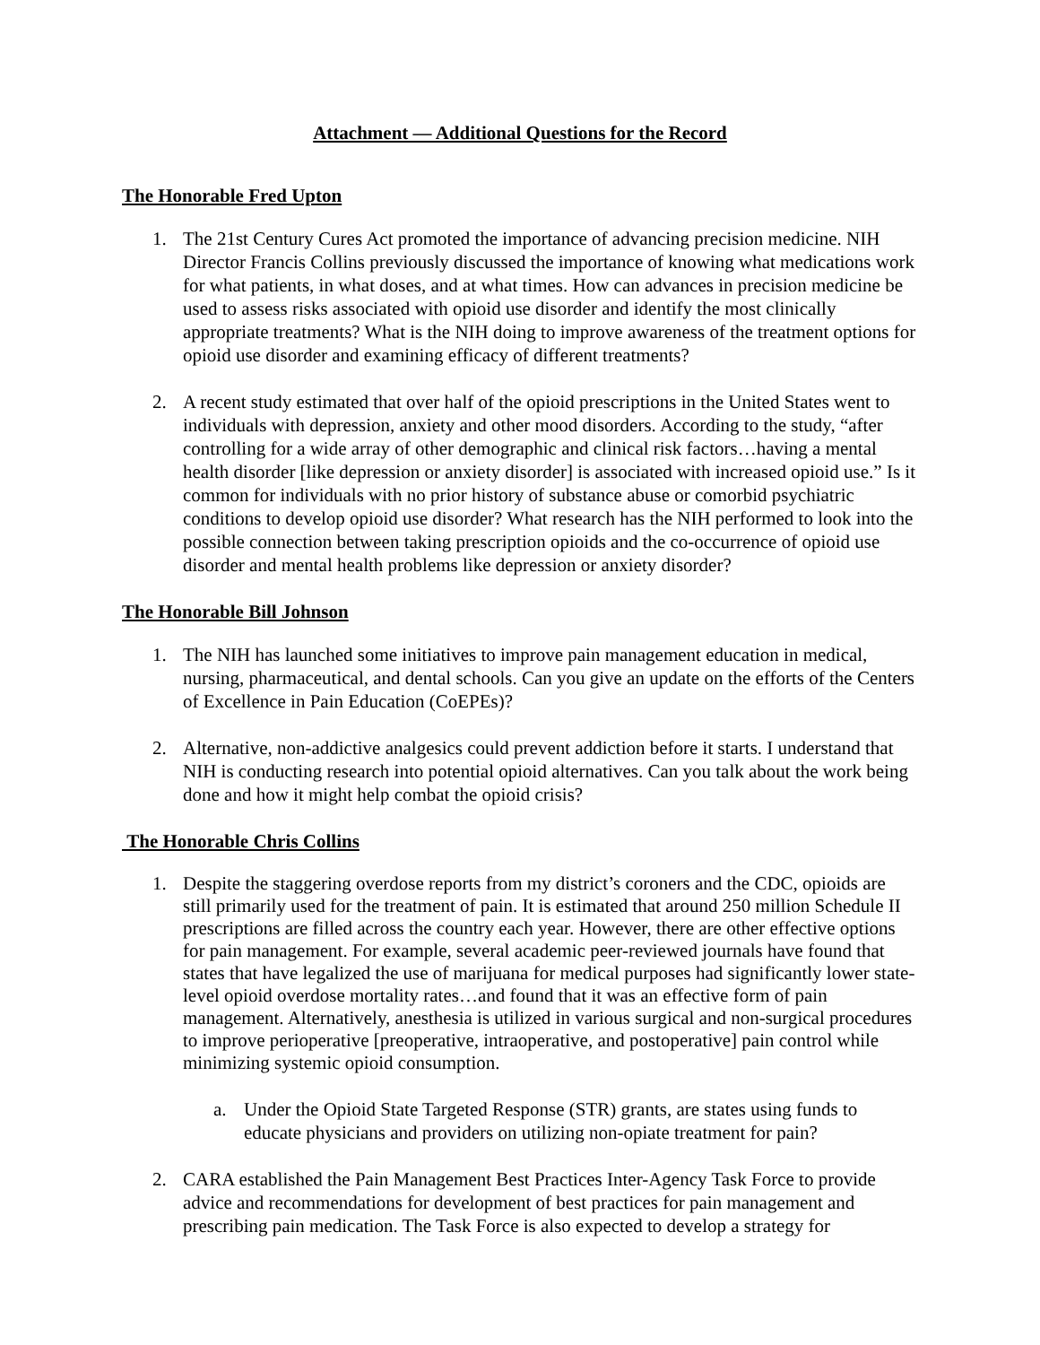Attachment — Additional Questions for the Record
The Honorable Fred Upton
1. The 21st Century Cures Act promoted the importance of advancing precision medicine. NIH Director Francis Collins previously discussed the importance of knowing what medications work for what patients, in what doses, and at what times. How can advances in precision medicine be used to assess risks associated with opioid use disorder and identify the most clinically appropriate treatments? What is the NIH doing to improve awareness of the treatment options for opioid use disorder and examining efficacy of different treatments?
2. A recent study estimated that over half of the opioid prescriptions in the United States went to individuals with depression, anxiety and other mood disorders. According to the study, “after controlling for a wide array of other demographic and clinical risk factors…having a mental health disorder [like depression or anxiety disorder] is associated with increased opioid use.” Is it common for individuals with no prior history of substance abuse or comorbid psychiatric conditions to develop opioid use disorder? What research has the NIH performed to look into the possible connection between taking prescription opioids and the co-occurrence of opioid use disorder and mental health problems like depression or anxiety disorder?
The Honorable Bill Johnson
1. The NIH has launched some initiatives to improve pain management education in medical, nursing, pharmaceutical, and dental schools. Can you give an update on the efforts of the Centers of Excellence in Pain Education (CoEPEs)?
2. Alternative, non-addictive analgesics could prevent addiction before it starts. I understand that NIH is conducting research into potential opioid alternatives. Can you talk about the work being done and how it might help combat the opioid crisis?
The Honorable Chris Collins
1. Despite the staggering overdose reports from my district’s coroners and the CDC, opioids are still primarily used for the treatment of pain. It is estimated that around 250 million Schedule II prescriptions are filled across the country each year. However, there are other effective options for pain management. For example, several academic peer-reviewed journals have found that states that have legalized the use of marijuana for medical purposes had significantly lower state-level opioid overdose mortality rates…and found that it was an effective form of pain management. Alternatively, anesthesia is utilized in various surgical and non-surgical procedures to improve perioperative [preoperative, intraoperative, and postoperative] pain control while minimizing systemic opioid consumption.
a. Under the Opioid State Targeted Response (STR) grants, are states using funds to educate physicians and providers on utilizing non-opiate treatment for pain?
2. CARA established the Pain Management Best Practices Inter-Agency Task Force to provide advice and recommendations for development of best practices for pain management and prescribing pain medication. The Task Force is also expected to develop a strategy for